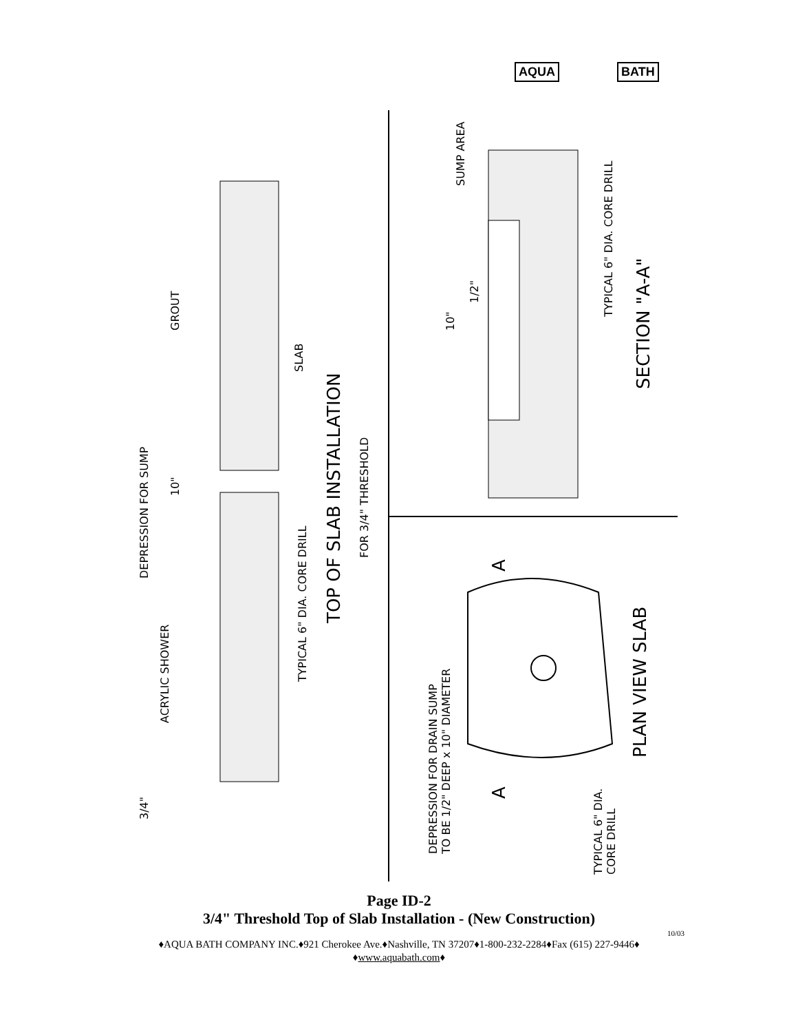AQUA BATH
3/4"
ACRYLIC SHOWER
DEPRESSION FOR SUMP
10"
GROUT
SLAB
TYPICAL 6" DIA. CORE DRILL
TOP OF SLAB INSTALLATION
FOR 3/4" THRESHOLD
10"
1/2"
SUMP AREA
TYPICAL 6" DIA. CORE DRILL
SECTION "A-A"
A
A
DEPRESSION FOR DRAIN SUMP
TO BE 1/2" DEEP x 10" DIAMETER
TYPICAL 6" DIA.
CORE DRILL
PLAN VIEW SLAB
Page ID-2
3/4" Threshold Top of Slab Installation - (New Construction)
10/03
♦AQUA BATH COMPANY INC.♦921 Cherokee Ave.♦Nashville, TN 37207♦1-800-232-2284♦Fax (615) 227-9446♦
♦www.aquabath.com♦